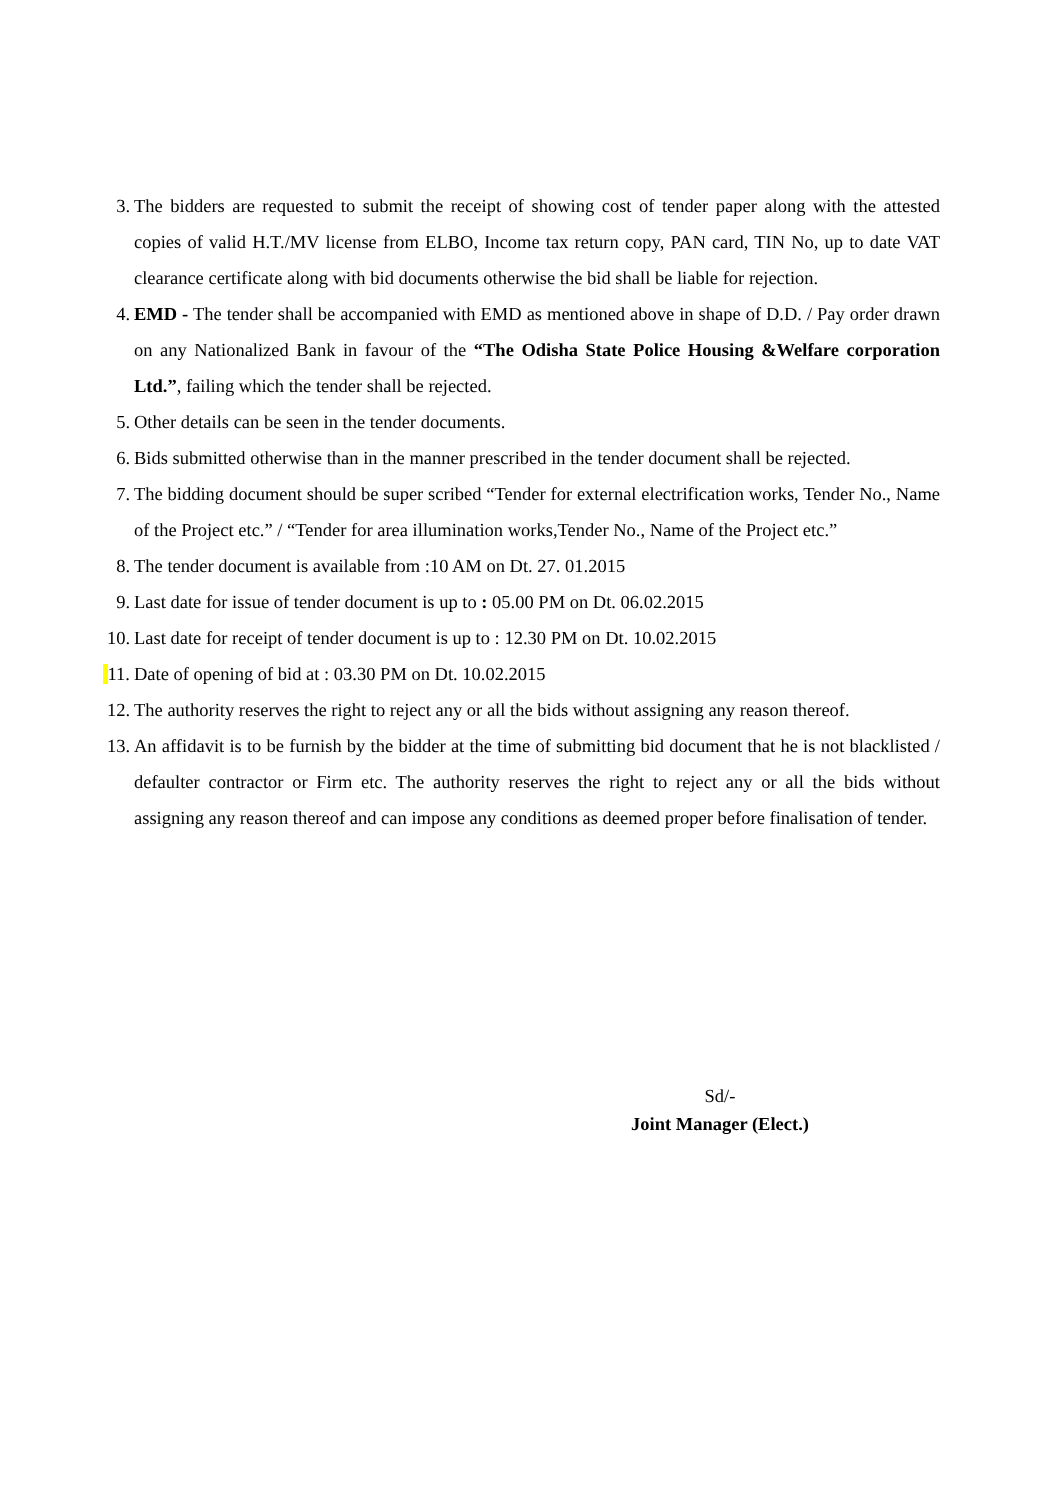3. The bidders are requested to submit the receipt of showing cost of tender paper along with the attested copies of valid H.T./MV license from ELBO, Income tax return copy, PAN card, TIN No, up to date VAT clearance certificate along with bid documents otherwise the bid shall be liable for rejection.
4. EMD - The tender shall be accompanied with EMD as mentioned above in shape of D.D. / Pay order drawn on any Nationalized Bank in favour of the “The Odisha State Police Housing &Welfare corporation Ltd.”, failing which the tender shall be rejected.
5. Other details can be seen in the tender documents.
6. Bids submitted otherwise than in the manner prescribed in the tender document shall be rejected.
7. The bidding document should be super scribed “Tender for external electrification works, Tender No., Name of the Project etc.” / “Tender for area illumination works,Tender No., Name of the Project etc.”
8. The tender document is available from :10 AM on Dt. 27. 01.2015
9. Last date for issue of tender document is up to : 05.00 PM on Dt. 06.02.2015
10. Last date for receipt of tender document is up to : 12.30 PM on Dt. 10.02.2015
11. Date of opening of bid at : 03.30 PM on Dt. 10.02.2015
12. The authority reserves the right to reject any or all the bids without assigning any reason thereof.
13. An affidavit is to be furnish by the bidder at the time of submitting bid document that he is not blacklisted / defaulter contractor or Firm etc. The authority reserves the right to reject any or all the bids without assigning any reason thereof and can impose any conditions as deemed proper before finalisation of tender.
Sd/-
Joint Manager (Elect.)